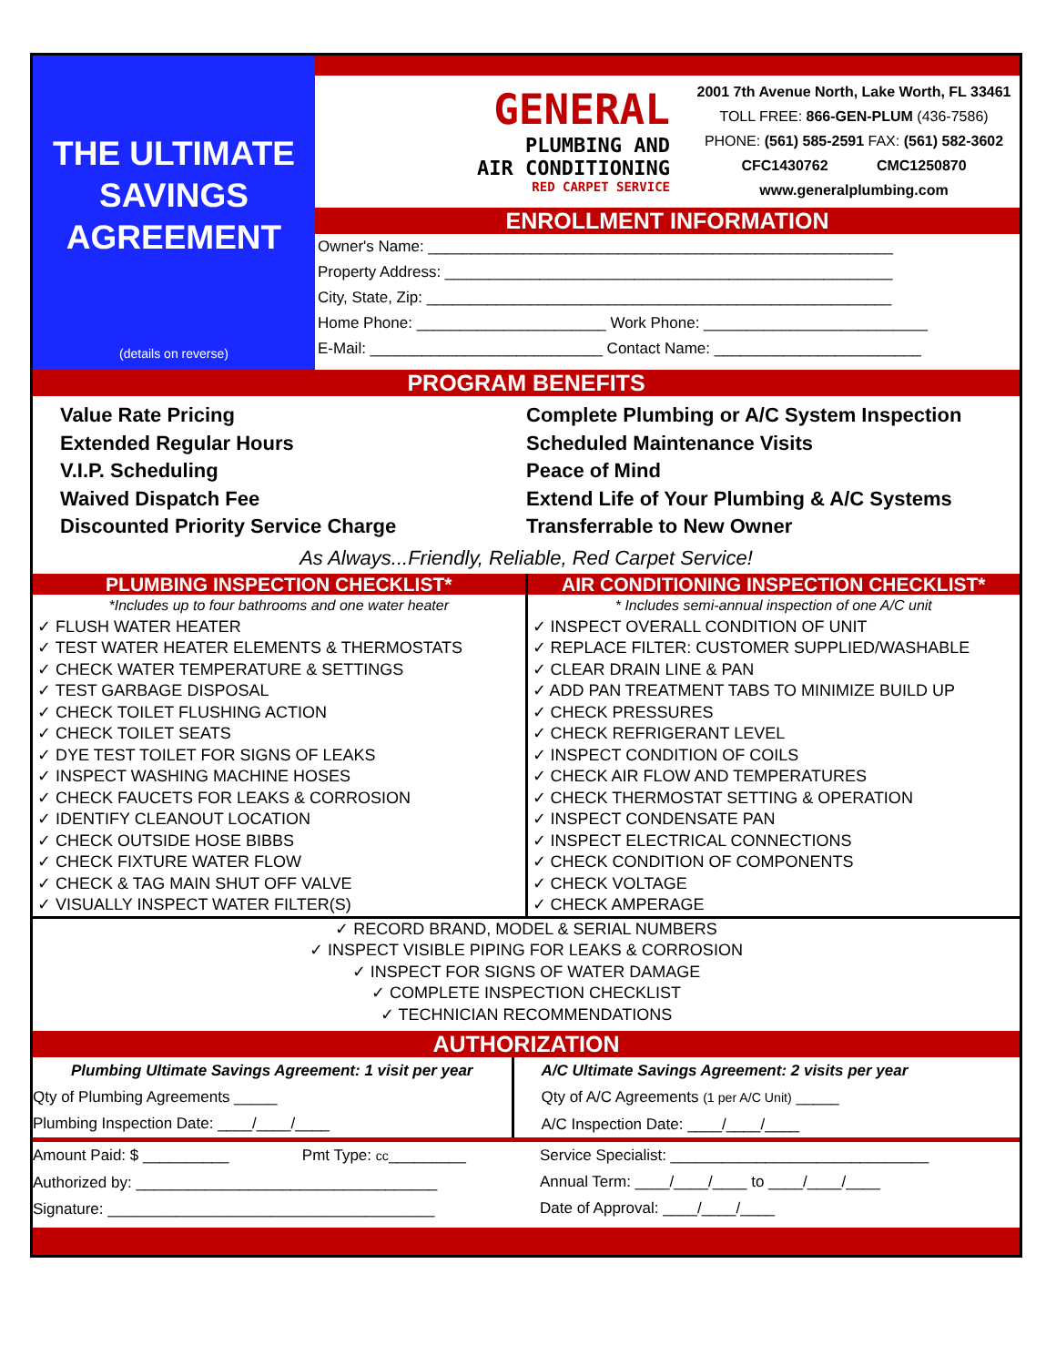THE ULTIMATE
SAVINGS
AGREEMENT
(details on reverse)
GENERAL
PLUMBING AND
AIR CONDITIONING
RED CARPET SERVICE
2001 7th Avenue North, Lake Worth, FL 33461
TOLL FREE: 866-GEN-PLUM (436-7586)
PHONE: (561) 585-2591 FAX: (561) 582-3602
CFC1430762 CMC1250870
www.generalplumbing.com
ENROLLMENT INFORMATION
Owner's Name: ______________________________________________________
Property Address: ____________________________________________________
City, State, Zip: ______________________________________________________
Home Phone: ______________________ Work Phone: __________________________
E-Mail: ___________________________ Contact Name: ________________________
PROGRAM BENEFITS
Value Rate Pricing
Extended Regular Hours
V.I.P. Scheduling
Waived Dispatch Fee
Discounted Priority Service Charge
Complete Plumbing or A/C System Inspection
Scheduled Maintenance Visits
Peace of Mind
Extend Life of Your Plumbing & A/C Systems
Transferrable to New Owner
As Always...Friendly, Reliable, Red Carpet Service!
PLUMBING INSPECTION CHECKLIST*
*Includes up to four bathrooms and one water heater
✓ FLUSH WATER HEATER
✓ TEST WATER HEATER ELEMENTS & THERMOSTATS
✓ CHECK WATER TEMPERATURE & SETTINGS
✓ TEST GARBAGE DISPOSAL
✓ CHECK TOILET FLUSHING ACTION
✓ CHECK TOILET SEATS
✓ DYE TEST TOILET FOR SIGNS OF LEAKS
✓ INSPECT WASHING MACHINE HOSES
✓ CHECK FAUCETS FOR LEAKS & CORROSION
✓ IDENTIFY CLEANOUT LOCATION
✓ CHECK OUTSIDE HOSE BIBBS
✓ CHECK FIXTURE WATER FLOW
✓ CHECK & TAG MAIN SHUT OFF VALVE
✓ VISUALLY INSPECT WATER FILTER(S)
AIR CONDITIONING INSPECTION CHECKLIST*
* Includes semi-annual inspection of one A/C unit
✓ INSPECT OVERALL CONDITION OF UNIT
✓ REPLACE FILTER: CUSTOMER SUPPLIED/WASHABLE
✓ CLEAR DRAIN LINE & PAN
✓ ADD PAN TREATMENT TABS TO MINIMIZE BUILD UP
✓ CHECK PRESSURES
✓ CHECK REFRIGERANT LEVEL
✓ INSPECT CONDITION OF COILS
✓ CHECK AIR FLOW AND TEMPERATURES
✓ CHECK THERMOSTAT SETTING & OPERATION
✓ INSPECT CONDENSATE PAN
✓ INSPECT ELECTRICAL CONNECTIONS
✓ CHECK CONDITION OF COMPONENTS
✓ CHECK VOLTAGE
✓ CHECK AMPERAGE
✓ RECORD BRAND, MODEL & SERIAL NUMBERS
✓ INSPECT VISIBLE PIPING FOR LEAKS & CORROSION
✓ INSPECT FOR SIGNS OF WATER DAMAGE
✓ COMPLETE INSPECTION CHECKLIST
✓ TECHNICIAN RECOMMENDATIONS
AUTHORIZATION
Plumbing Ultimate Savings Agreement: 1 visit per year
Qty of Plumbing Agreements _____
Plumbing Inspection Date: ____/____/____
A/C Ultimate Savings Agreement: 2 visits per year
Qty of A/C Agreements (1 per A/C Unit) _____
A/C Inspection Date: ____/____/____
Amount Paid: $ __________ Pmt Type: cc_________
Authorized by: ___________________________________
Signature: ______________________________________
Service Specialist: ______________________________
Annual Term: ____/____/____ to ____/____/____
Date of Approval: ____/____/____